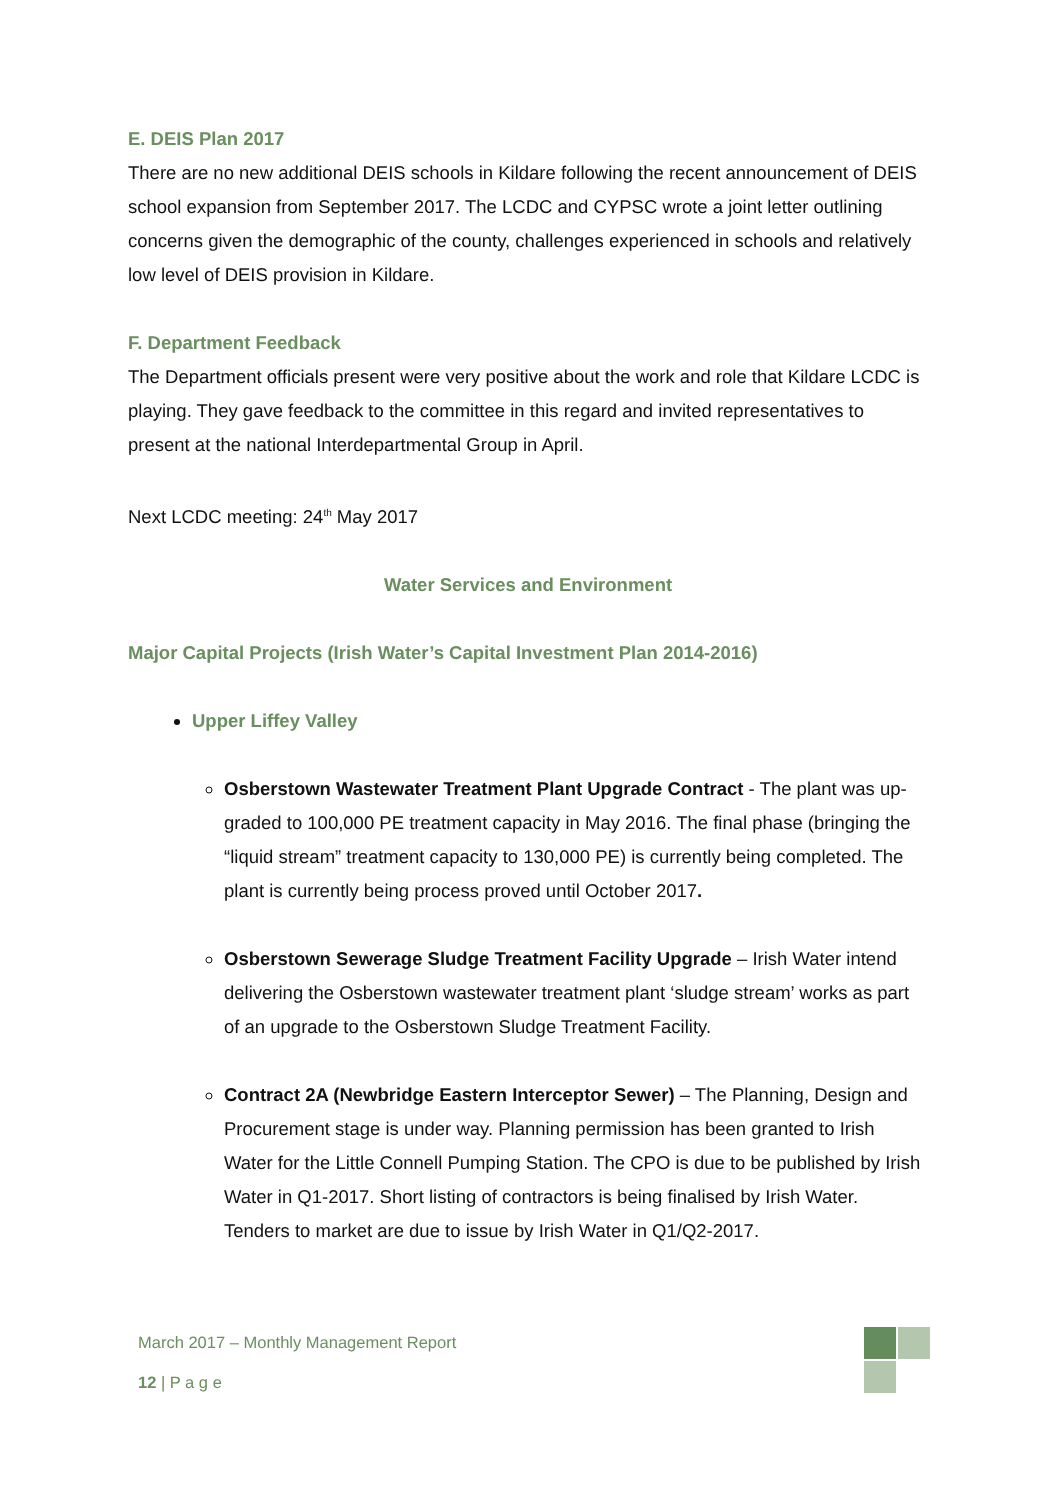E. DEIS Plan 2017
There are no new additional DEIS schools in Kildare following the recent announcement of DEIS school expansion from September 2017. The LCDC and CYPSC wrote a joint letter outlining concerns given the demographic of the county, challenges experienced in schools and relatively low level of DEIS provision in Kildare.
F. Department Feedback
The Department officials present were very positive about the work and role that Kildare LCDC is playing. They gave feedback to the committee in this regard and invited representatives to present at the national Interdepartmental Group in April.
Next LCDC meeting: 24<sup>th</sup> May 2017
Water Services and Environment
Major Capital Projects (Irish Water’s Capital Investment Plan 2014-2016)
Upper Liffey Valley
Osberstown Wastewater Treatment Plant Upgrade Contract - The plant was up-graded to 100,000 PE treatment capacity in May 2016. The final phase (bringing the “liquid stream” treatment capacity to 130,000 PE) is currently being completed. The plant is currently being process proved until October 2017.
Osberstown Sewerage Sludge Treatment Facility Upgrade – Irish Water intend delivering the Osberstown wastewater treatment plant ‘sludge stream’ works as part of an upgrade to the Osberstown Sludge Treatment Facility.
Contract 2A (Newbridge Eastern Interceptor Sewer) – The Planning, Design and Procurement stage is under way. Planning permission has been granted to Irish Water for the Little Connell Pumping Station. The CPO is due to be published by Irish Water in Q1-2017. Short listing of contractors is being finalised by Irish Water. Tenders to market are due to issue by Irish Water in Q1/Q2-2017.
March 2017 – Monthly Management Report
12 | P a g e